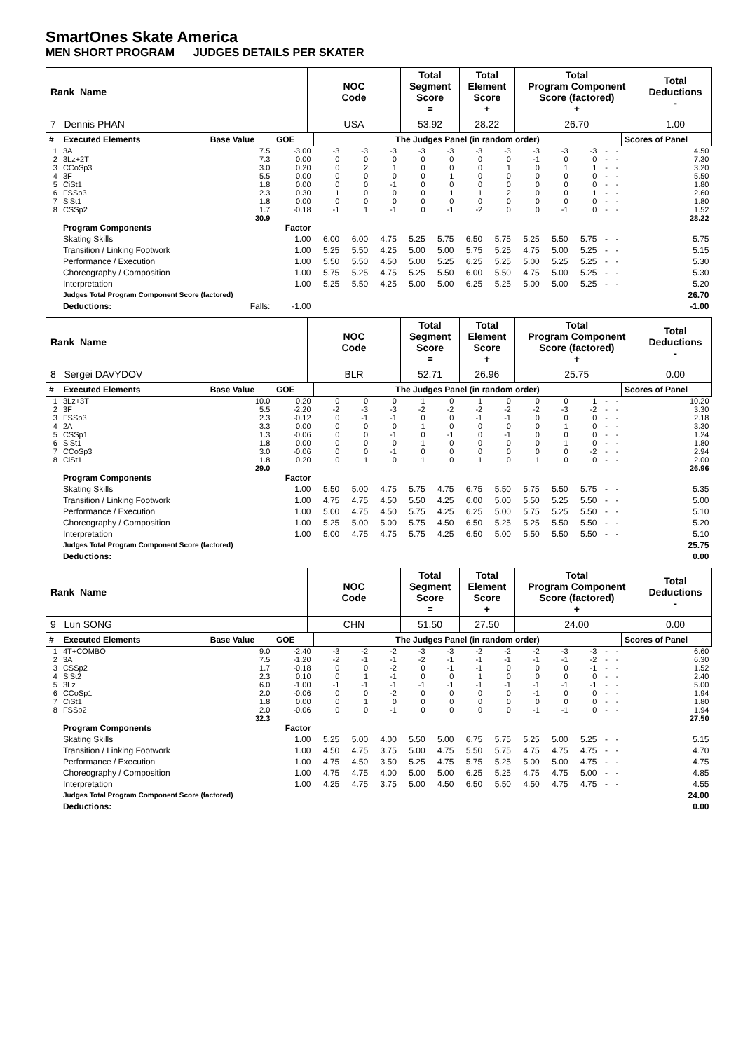SmartOnes Skate America
MEN SHORT PROGRAM JUDGES DETAILS PER SKATER
| Rank Name | NOC Code | Total Segment Score = | Total Element Score + | Total Program Component Score (factored) + | Total Deductions - |
| 7 Dennis PHAN | USA | 53.92 | 28.22 | 26.70 | 1.00 |
| # | Executed Elements | Base Value | GOE | The Judges Panel (in random order) | | | | | | | | | | | | Scores of Panel |
| --- | --- | --- | --- | --- | --- | --- | --- | --- | --- | --- | --- | --- | --- | --- | --- | --- |
| 1 | 3A | 7.5 | -3.00 | -3 | -3 | -3 | -3 | -3 | -3 | -3 | -3 | -3 | -3 | - | - | 4.50 |
| 2 | 3Lz+2T | 7.3 | 0.00 | 0 | 0 | 0 | 0 | 0 | 0 | 0 | -1 | 0 | 0 | - | - | 7.30 |
| 3 | CCoSp3 | 3.0 | 0.20 | 0 | 2 | 1 | 0 | 0 | 0 | 1 | 0 | 1 | 1 | - | - | 3.20 |
| 4 | 3F | 5.5 | 0.00 | 0 | 0 | 0 | 0 | 1 | 0 | 0 | 0 | 0 | 0 | - | - | 5.50 |
| 5 | CiSt1 | 1.8 | 0.00 | 0 | 0 | -1 | 0 | 0 | 0 | 0 | 0 | 0 | 0 | - | - | 1.80 |
| 6 | FSSp3 | 2.3 | 0.30 | 1 | 0 | 0 | 0 | 1 | 1 | 2 | 0 | 0 | 1 | - | - | 2.60 |
| 7 | SlSt1 | 1.8 | 0.00 | 0 | 0 | 0 | 0 | 0 | 0 | 0 | 0 | 0 | 0 | - | - | 1.80 |
| 8 | CSSp2 | 1.7 | -0.18 | -1 | 1 | -1 | 0 | -1 | -2 | 0 | 0 | -1 | 0 | - | - | 1.52 |
| | | 30.9 | | | | | | | | | | | | | | 28.22 |
| | Program Components | | Factor | | | | | | | | | | | | | |
| | Skating Skills | | 1.00 | 6.00 | 6.00 | 4.75 | 5.25 | 5.75 | 6.50 | 5.75 | 5.25 | 5.50 | 5.75 | - | - | 5.75 |
| | Transition / Linking Footwork | | 1.00 | 5.25 | 5.50 | 4.25 | 5.00 | 5.00 | 5.75 | 5.25 | 4.75 | 5.00 | 5.25 | - | - | 5.15 |
| | Performance / Execution | | 1.00 | 5.50 | 5.50 | 4.50 | 5.00 | 5.25 | 6.25 | 5.25 | 5.00 | 5.25 | 5.25 | - | - | 5.30 |
| | Choreography / Composition | | 1.00 | 5.75 | 5.25 | 4.75 | 5.25 | 5.50 | 6.00 | 5.50 | 4.75 | 5.00 | 5.25 | - | - | 5.30 |
| | Interpretation | | 1.00 | 5.25 | 5.50 | 4.25 | 5.00 | 5.00 | 6.25 | 5.25 | 5.00 | 5.00 | 5.25 | - | - | 5.20 |
| | Judges Total Program Component Score (factored) | | | | | | | | | | | | | | | 26.70 |
| | Deductions: | Falls: | -1.00 | | | | | | | | | | | | | -1.00 |
| Rank Name | NOC Code | Total Segment Score = | Total Element Score + | Total Program Component Score (factored) + | Total Deductions - |
| 8 Sergei DAVYDOV | BLR | 52.71 | 26.96 | 25.75 | 0.00 |
| # | Executed Elements | Base Value | GOE | The Judges Panel (in random order) | | | | | | | | | | | | Scores of Panel |
| --- | --- | --- | --- | --- | --- | --- | --- | --- | --- | --- | --- | --- | --- | --- | --- | --- |
| 1 | 3Lz+3T | 10.0 | 0.20 | 0 | 0 | 0 | 1 | 0 | 1 | 0 | 0 | 0 | 1 | - | - | 10.20 |
| 2 | 3F | 5.5 | -2.20 | -2 | -3 | -3 | -2 | -2 | -2 | -2 | -2 | -3 | -2 | - | - | 3.30 |
| 3 | FSSp3 | 2.3 | -0.12 | 0 | -1 | -1 | 0 | 0 | -1 | -1 | 0 | 0 | 0 | - | - | 2.18 |
| 4 | 2A | 3.3 | 0.00 | 0 | 0 | 0 | 1 | 0 | 0 | 0 | 0 | 1 | 0 | - | - | 3.30 |
| 5 | CSSp1 | 1.3 | -0.06 | 0 | 0 | -1 | 0 | -1 | 0 | -1 | 0 | 0 | 0 | - | - | 1.24 |
| 6 | SlSt1 | 1.8 | 0.00 | 0 | 0 | 0 | 1 | 0 | 0 | 0 | 0 | 1 | 0 | - | - | 1.80 |
| 7 | CCoSp3 | 3.0 | -0.06 | 0 | 0 | -1 | 0 | 0 | 0 | 0 | 0 | 0 | -2 | - | - | 2.94 |
| 8 | CiSt1 | 1.8 | 0.20 | 0 | 1 | 0 | 1 | 0 | 1 | 0 | 1 | 0 | 0 | - | - | 2.00 |
| | | 29.0 | | | | | | | | | | | | | | 26.96 |
| | Program Components | | Factor | | | | | | | | | | | | | |
| | Skating Skills | | 1.00 | 5.50 | 5.00 | 4.75 | 5.75 | 4.75 | 6.75 | 5.50 | 5.75 | 5.50 | 5.75 | - | - | 5.35 |
| | Transition / Linking Footwork | | 1.00 | 4.75 | 4.75 | 4.50 | 5.50 | 4.25 | 6.00 | 5.00 | 5.50 | 5.25 | 5.50 | - | - | 5.00 |
| | Performance / Execution | | 1.00 | 5.00 | 4.75 | 4.50 | 5.75 | 4.25 | 6.25 | 5.00 | 5.75 | 5.25 | 5.50 | - | - | 5.10 |
| | Choreography / Composition | | 1.00 | 5.25 | 5.00 | 5.00 | 5.75 | 4.50 | 6.50 | 5.25 | 5.25 | 5.50 | 5.50 | - | - | 5.20 |
| | Interpretation | | 1.00 | 5.00 | 4.75 | 4.75 | 5.75 | 4.25 | 6.50 | 5.00 | 5.50 | 5.50 | 5.50 | - | - | 5.10 |
| | Judges Total Program Component Score (factored) | | | | | | | | | | | | | | | 25.75 |
| | Deductions: | | | | | | | | | | | | | | | 0.00 |
| Rank Name | NOC Code | Total Segment Score = | Total Element Score + | Total Program Component Score (factored) + | Total Deductions - |
| 9 Lun SONG | CHN | 51.50 | 27.50 | 24.00 | 0.00 |
| # | Executed Elements | Base Value | GOE | The Judges Panel (in random order) | | | | | | | | | | | | Scores of Panel |
| --- | --- | --- | --- | --- | --- | --- | --- | --- | --- | --- | --- | --- | --- | --- | --- | --- |
| 1 | 4T+COMBO | 9.0 | -2.40 | -3 | -2 | -2 | -3 | -3 | -2 | -2 | -2 | -3 | -3 | - | - | 6.60 |
| 2 | 3A | 7.5 | -1.20 | -2 | -1 | -1 | -2 | -1 | -1 | -1 | -1 | -1 | -2 | - | - | 6.30 |
| 3 | CSSp2 | 1.7 | -0.18 | 0 | 0 | -2 | 0 | -1 | -1 | 0 | 0 | 0 | -1 | - | - | 1.52 |
| 4 | SlSt2 | 2.3 | 0.10 | 0 | 1 | -1 | 0 | 0 | 1 | 0 | 0 | 0 | 0 | - | - | 2.40 |
| 5 | 3Lz | 6.0 | -1.00 | -1 | -1 | -1 | -1 | -1 | -1 | -1 | -1 | -1 | -1 | - | - | 5.00 |
| 6 | CCoSp1 | 2.0 | -0.06 | 0 | 0 | -2 | 0 | 0 | 0 | 0 | -1 | 0 | 0 | - | - | 1.94 |
| 7 | CiSt1 | 1.8 | 0.00 | 0 | 1 | 0 | 0 | 0 | 0 | 0 | 0 | 0 | 0 | - | - | 1.80 |
| 8 | FSSp2 | 2.0 | -0.06 | 0 | 0 | -1 | 0 | 0 | 0 | 0 | -1 | -1 | 0 | - | - | 1.94 |
| | | 32.3 | | | | | | | | | | | | | | 27.50 |
| | Program Components | | Factor | | | | | | | | | | | | | |
| | Skating Skills | | 1.00 | 5.25 | 5.00 | 4.00 | 5.50 | 5.00 | 6.75 | 5.75 | 5.25 | 5.00 | 5.25 | - | - | 5.15 |
| | Transition / Linking Footwork | | 1.00 | 4.50 | 4.75 | 3.75 | 5.00 | 4.75 | 5.50 | 5.75 | 4.75 | 4.75 | 4.75 | - | - | 4.70 |
| | Performance / Execution | | 1.00 | 4.75 | 4.50 | 3.50 | 5.25 | 4.75 | 5.75 | 5.25 | 5.00 | 5.00 | 4.75 | - | - | 4.75 |
| | Choreography / Composition | | 1.00 | 4.75 | 4.75 | 4.00 | 5.00 | 5.00 | 6.25 | 5.25 | 4.75 | 4.75 | 5.00 | - | - | 4.85 |
| | Interpretation | | 1.00 | 4.25 | 4.75 | 3.75 | 5.00 | 4.50 | 6.50 | 5.50 | 4.50 | 4.75 | 4.75 | - | - | 4.55 |
| | Judges Total Program Component Score (factored) | | | | | | | | | | | | | | | 24.00 |
| | Deductions: | | | | | | | | | | | | | | | 0.00 |